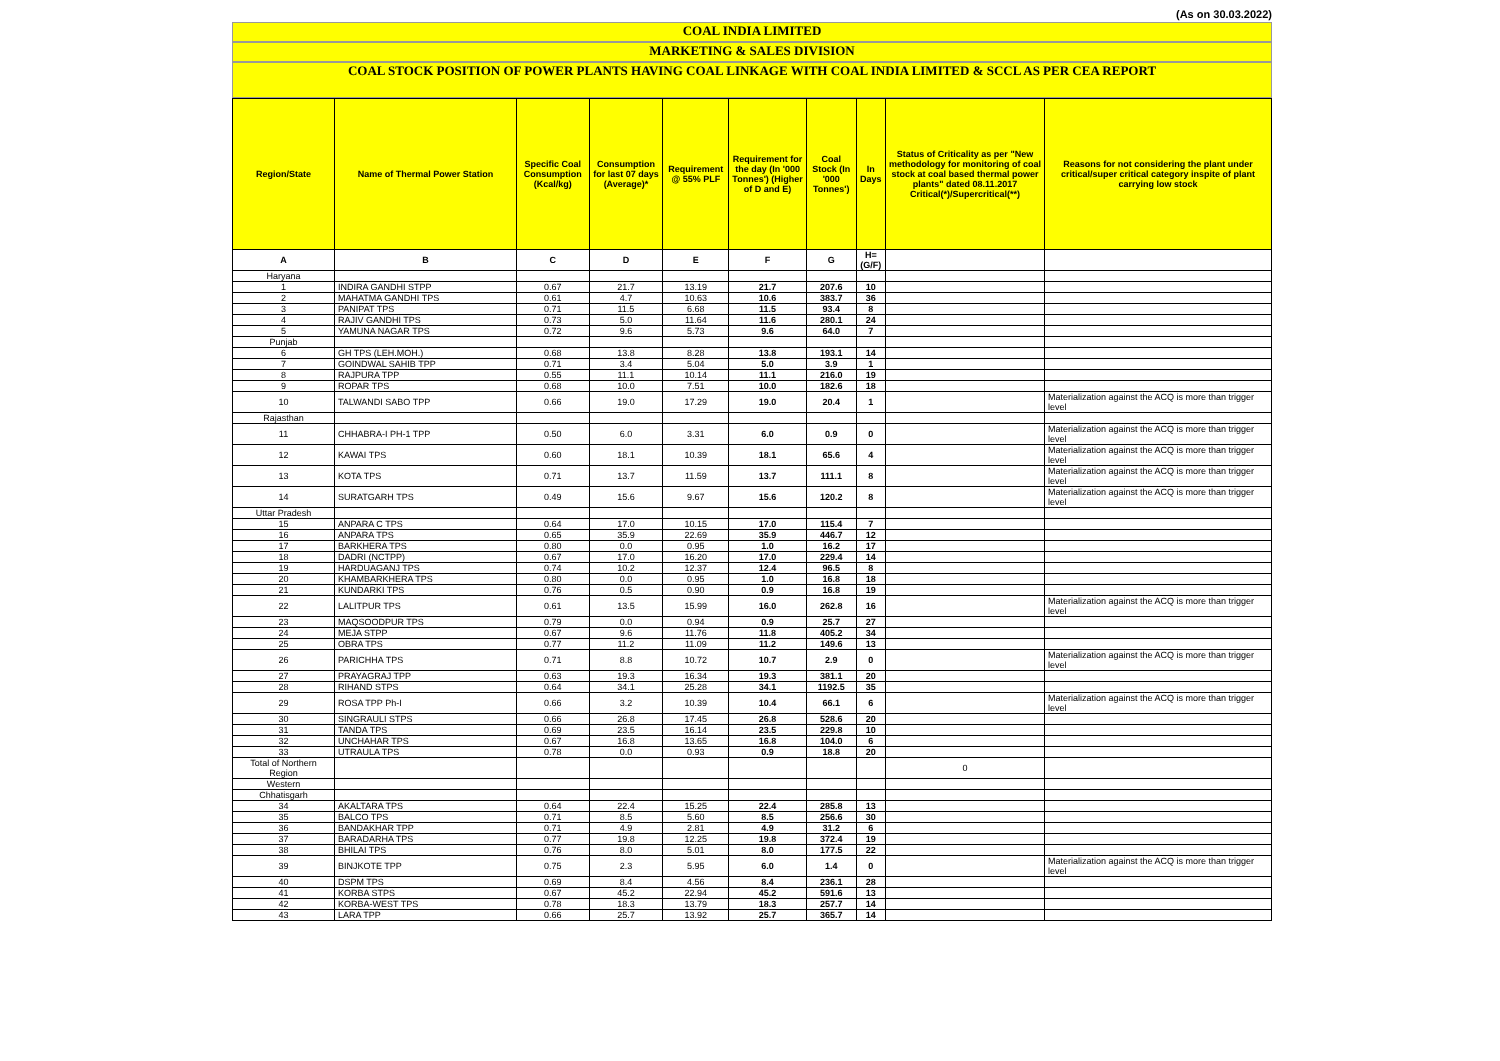(As on 30.03.2022)
COAL INDIA LIMITED
MARKETING & SALES DIVISION
COAL STOCK POSITION OF POWER PLANTS HAVING COAL LINKAGE WITH COAL INDIA LIMITED & SCCL AS PER CEA REPORT
| Region/State | Name of Thermal Power Station | Specific Coal Consumption (Kcal/kg) | Consumption for last 07 days (Average)* | Requirement @ 55% PLF | Requirement for the day (In '000 Tonnes') (Higher of D and E) | Coal Stock (In '000 Tonnes') | In Days | Status of Criticality as per "New methodology for monitoring of coal stock at coal based thermal power plants" dated 08.11.2017 Critical(*)/Supercritical(**) | Reasons for not considering the plant under critical/super critical category inspite of plant carrying low stock |
| --- | --- | --- | --- | --- | --- | --- | --- | --- | --- |
| A | B | C | D | E | F | G | H=(G/F) | | |
| Haryana | | | | | | | | | |
| 1 | INDIRA GANDHI STPP | 0.67 | 21.7 | 13.19 | 21.7 | 207.6 | 10 | | |
| 2 | MAHATMA GANDHI TPS | 0.61 | 4.7 | 10.63 | 10.6 | 383.7 | 36 | | |
| 3 | PANIPAT TPS | 0.71 | 11.5 | 6.68 | 11.5 | 93.4 | 8 | | |
| 4 | RAJIV GANDHI TPS | 0.73 | 5.0 | 11.64 | 11.6 | 280.1 | 24 | | |
| 5 | YAMUNA NAGAR TPS | 0.72 | 9.6 | 5.73 | 9.6 | 64.0 | 7 | | |
| Punjab | | | | | | | | | |
| 6 | GH TPS (LEH.MOH.) | 0.68 | 13.8 | 8.28 | 13.8 | 193.1 | 14 | | |
| 7 | GOINDWAL SAHIB TPP | 0.71 | 3.4 | 5.04 | 5.0 | 3.9 | 1 | | |
| 8 | RAJPURA TPP | 0.55 | 11.1 | 10.14 | 11.1 | 216.0 | 19 | | |
| 9 | ROPAR TPS | 0.68 | 10.0 | 7.51 | 10.0 | 182.6 | 18 | | |
| 10 | TALWANDI SABO TPP | 0.66 | 19.0 | 17.29 | 19.0 | 20.4 | 1 | | Materialization against the ACQ is more than trigger level |
| Rajasthan | | | | | | | | | |
| 11 | CHHABRA-I PH-1 TPP | 0.50 | 6.0 | 3.31 | 6.0 | 0.9 | 0 | | Materialization against the ACQ is more than trigger level |
| 12 | KAWAI TPS | 0.60 | 18.1 | 10.39 | 18.1 | 65.6 | 4 | | Materialization against the ACQ is more than trigger level |
| 13 | KOTA TPS | 0.71 | 13.7 | 11.59 | 13.7 | 111.1 | 8 | | Materialization against the ACQ is more than trigger level |
| 14 | SURATGARH TPS | 0.49 | 15.6 | 9.67 | 15.6 | 120.2 | 8 | | Materialization against the ACQ is more than trigger level |
| Uttar Pradesh | | | | | | | | | |
| 15 | ANPARA C TPS | 0.64 | 17.0 | 10.15 | 17.0 | 115.4 | 7 | | |
| 16 | ANPARA TPS | 0.65 | 35.9 | 22.69 | 35.9 | 446.7 | 12 | | |
| 17 | BARKHERA TPS | 0.80 | 0.0 | 0.95 | 1.0 | 16.2 | 17 | | |
| 18 | DADRI (NCTPP) | 0.67 | 17.0 | 16.20 | 17.0 | 229.4 | 14 | | |
| 19 | HARDUAGANJ TPS | 0.74 | 10.2 | 12.37 | 12.4 | 96.5 | 8 | | |
| 20 | KHAMBARKHERA TPS | 0.80 | 0.0 | 0.95 | 1.0 | 16.8 | 18 | | |
| 21 | KUNDARKI TPS | 0.76 | 0.5 | 0.90 | 0.9 | 16.8 | 19 | | |
| 22 | LALITPUR TPS | 0.61 | 13.5 | 15.99 | 16.0 | 262.8 | 16 | | Materialization against the ACQ is more than trigger level |
| 23 | MAQSOODPUR TPS | 0.79 | 0.0 | 0.94 | 0.9 | 25.7 | 27 | | |
| 24 | MEJA STPP | 0.67 | 9.6 | 11.76 | 11.8 | 405.2 | 34 | | |
| 25 | OBRA TPS | 0.77 | 11.2 | 11.09 | 11.2 | 149.6 | 13 | | |
| 26 | PARICHHA TPS | 0.71 | 8.8 | 10.72 | 10.7 | 2.9 | 0 | | Materialization against the ACQ is more than trigger level |
| 27 | PRAYAGRAJ TPP | 0.63 | 19.3 | 16.34 | 19.3 | 381.1 | 20 | | |
| 28 | RIHAND STPS | 0.64 | 34.1 | 25.28 | 34.1 | 1192.5 | 35 | | |
| 29 | ROSA TPP Ph-I | 0.66 | 3.2 | 10.39 | 10.4 | 66.1 | 6 | | Materialization against the ACQ is more than trigger level |
| 30 | SINGRAULI STPS | 0.66 | 26.8 | 17.45 | 26.8 | 528.6 | 20 | | |
| 31 | TANDA TPS | 0.69 | 23.5 | 16.14 | 23.5 | 229.8 | 10 | | |
| 32 | UNCHAHAR TPS | 0.67 | 16.8 | 13.65 | 16.8 | 104.0 | 6 | | |
| 33 | UTRAULA TPS | 0.78 | 0.0 | 0.93 | 0.9 | 18.8 | 20 | | |
| Total of Northern Region | | | | | | | | 0 | |
| Western | | | | | | | | | |
| Chhatisgarh | | | | | | | | | |
| 34 | AKALTARA TPS | 0.64 | 22.4 | 15.25 | 22.4 | 285.8 | 13 | | |
| 35 | BALCO TPS | 0.71 | 8.5 | 5.60 | 8.5 | 256.6 | 30 | | |
| 36 | BANDAKHAR TPP | 0.71 | 4.9 | 2.81 | 4.9 | 31.2 | 6 | | |
| 37 | BARADARHA TPS | 0.77 | 19.8 | 12.25 | 19.8 | 372.4 | 19 | | |
| 38 | BHILAI TPS | 0.76 | 8.0 | 5.01 | 8.0 | 177.5 | 22 | | |
| 39 | BINJKOTE TPP | 0.75 | 2.3 | 5.95 | 6.0 | 1.4 | 0 | | Materialization against the ACQ is more than trigger level |
| 40 | DSPM TPS | 0.69 | 8.4 | 4.56 | 8.4 | 236.1 | 28 | | |
| 41 | KORBA STPS | 0.67 | 45.2 | 22.94 | 45.2 | 591.6 | 13 | | |
| 42 | KORBA-WEST TPS | 0.78 | 18.3 | 13.79 | 18.3 | 257.7 | 14 | | |
| 43 | LARA TPP | 0.66 | 25.7 | 13.92 | 25.7 | 365.7 | 14 | | |